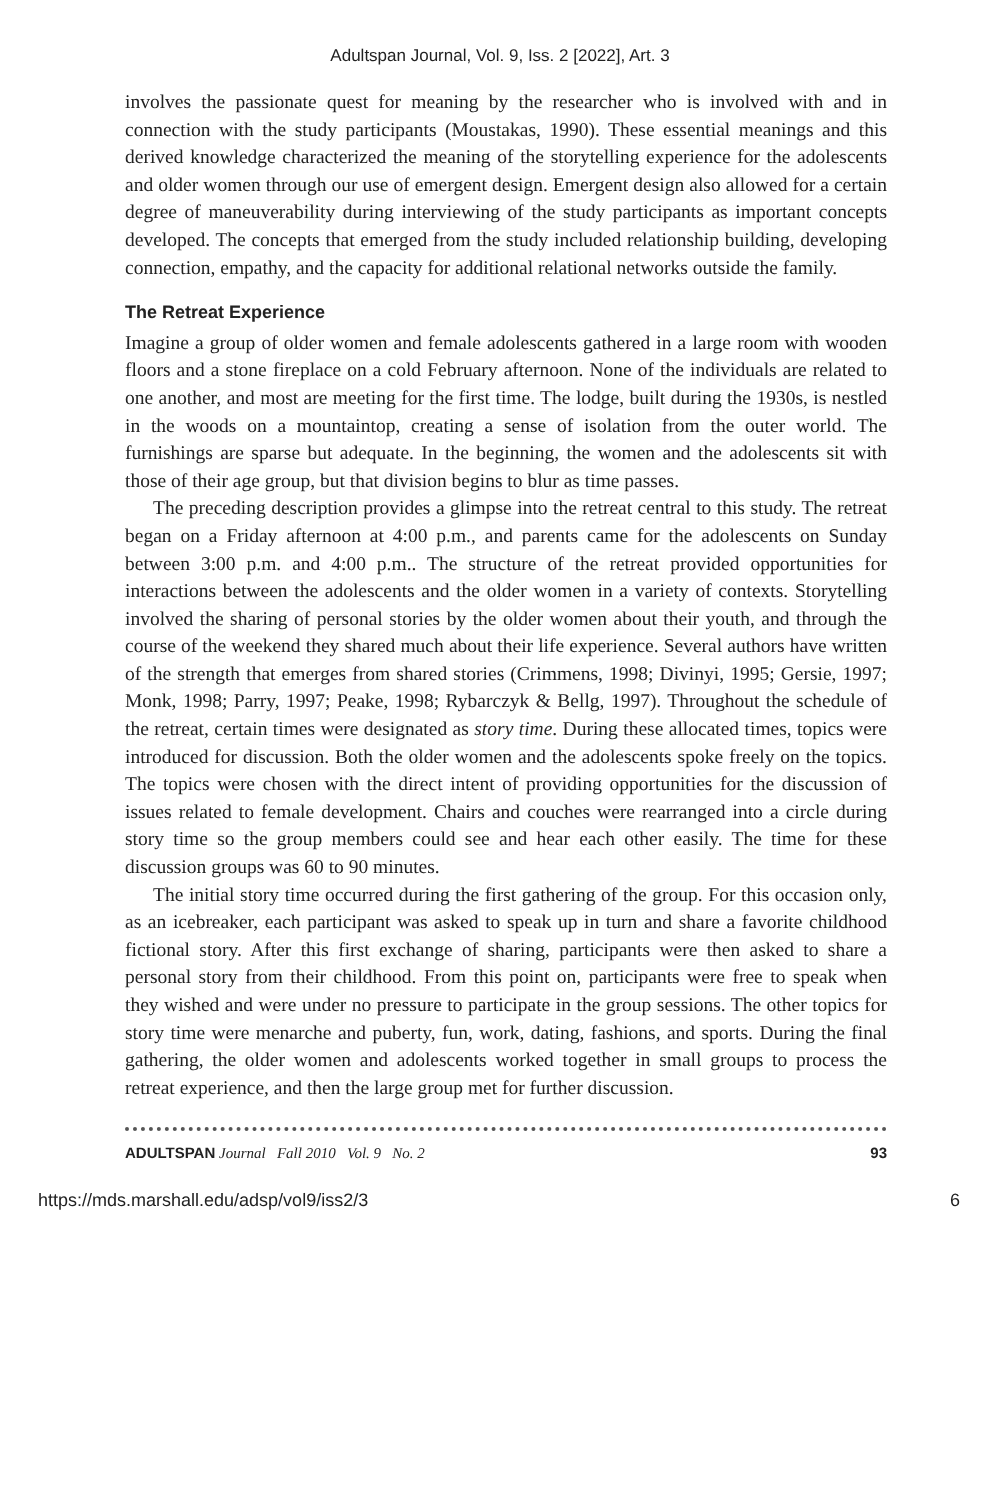Adultspan Journal, Vol. 9, Iss. 2 [2022], Art. 3
involves the passionate quest for meaning by the researcher who is involved with and in connection with the study participants (Moustakas, 1990). These essential meanings and this derived knowledge characterized the meaning of the storytelling experience for the adolescents and older women through our use of emergent design. Emergent design also allowed for a certain degree of maneuverability during interviewing of the study participants as important concepts developed. The concepts that emerged from the study included relationship building, developing connection, empathy, and the capacity for additional relational networks outside the family.
The Retreat Experience
Imagine a group of older women and female adolescents gathered in a large room with wooden floors and a stone fireplace on a cold February afternoon. None of the individuals are related to one another, and most are meeting for the first time. The lodge, built during the 1930s, is nestled in the woods on a mountaintop, creating a sense of isolation from the outer world. The furnishings are sparse but adequate. In the beginning, the women and the adolescents sit with those of their age group, but that division begins to blur as time passes.
The preceding description provides a glimpse into the retreat central to this study. The retreat began on a Friday afternoon at 4:00 p.m., and parents came for the adolescents on Sunday between 3:00 p.m. and 4:00 p.m.. The structure of the retreat provided opportunities for interactions between the adolescents and the older women in a variety of contexts. Storytelling involved the sharing of personal stories by the older women about their youth, and through the course of the weekend they shared much about their life experience. Several authors have written of the strength that emerges from shared stories (Crimmens, 1998; Divinyi, 1995; Gersie, 1997; Monk, 1998; Parry, 1997; Peake, 1998; Rybarczyk & Bellg, 1997). Throughout the schedule of the retreat, certain times were designated as story time. During these allocated times, topics were introduced for discussion. Both the older women and the adolescents spoke freely on the topics. The topics were chosen with the direct intent of providing opportunities for the discussion of issues related to female development. Chairs and couches were rearranged into a circle during story time so the group members could see and hear each other easily. The time for these discussion groups was 60 to 90 minutes.
The initial story time occurred during the first gathering of the group. For this occasion only, as an icebreaker, each participant was asked to speak up in turn and share a favorite childhood fictional story. After this first exchange of sharing, participants were then asked to share a personal story from their childhood. From this point on, participants were free to speak when they wished and were under no pressure to participate in the group sessions. The other topics for story time were menarche and puberty, fun, work, dating, fashions, and sports. During the final gathering, the older women and adolescents worked together in small groups to process the retreat experience, and then the large group met for further discussion.
ADULTSPAN Journal Fall 2010 Vol. 9 No. 2 93
https://mds.marshall.edu/adsp/vol9/iss2/3 6